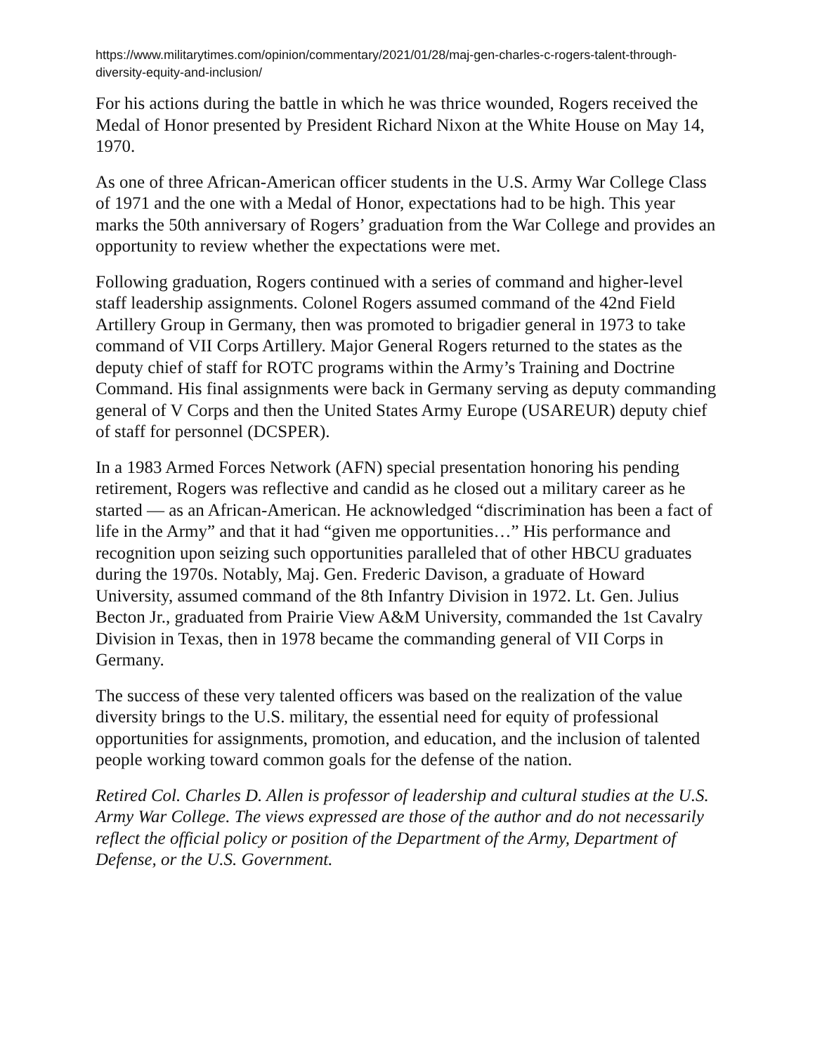https://www.militarytimes.com/opinion/commentary/2021/01/28/maj-gen-charles-c-rogers-talent-through-diversity-equity-and-inclusion/
For his actions during the battle in which he was thrice wounded, Rogers received the Medal of Honor presented by President Richard Nixon at the White House on May 14, 1970.
As one of three African-American officer students in the U.S. Army War College Class of 1971 and the one with a Medal of Honor, expectations had to be high. This year marks the 50th anniversary of Rogers’ graduation from the War College and provides an opportunity to review whether the expectations were met.
Following graduation, Rogers continued with a series of command and higher-level staff leadership assignments. Colonel Rogers assumed command of the 42nd Field Artillery Group in Germany, then was promoted to brigadier general in 1973 to take command of VII Corps Artillery. Major General Rogers returned to the states as the deputy chief of staff for ROTC programs within the Army’s Training and Doctrine Command. His final assignments were back in Germany serving as deputy commanding general of V Corps and then the United States Army Europe (USAREUR) deputy chief of staff for personnel (DCSPER).
In a 1983 Armed Forces Network (AFN) special presentation honoring his pending retirement, Rogers was reflective and candid as he closed out a military career as he started — as an African-American. He acknowledged “discrimination has been a fact of life in the Army” and that it had “given me opportunities…” His performance and recognition upon seizing such opportunities paralleled that of other HBCU graduates during the 1970s. Notably, Maj. Gen. Frederic Davison, a graduate of Howard University, assumed command of the 8th Infantry Division in 1972. Lt. Gen. Julius Becton Jr., graduated from Prairie View A&M University, commanded the 1st Cavalry Division in Texas, then in 1978 became the commanding general of VII Corps in Germany.
The success of these very talented officers was based on the realization of the value diversity brings to the U.S. military, the essential need for equity of professional opportunities for assignments, promotion, and education, and the inclusion of talented people working toward common goals for the defense of the nation.
Retired Col. Charles D. Allen is professor of leadership and cultural studies at the U.S. Army War College. The views expressed are those of the author and do not necessarily reflect the official policy or position of the Department of the Army, Department of Defense, or the U.S. Government.